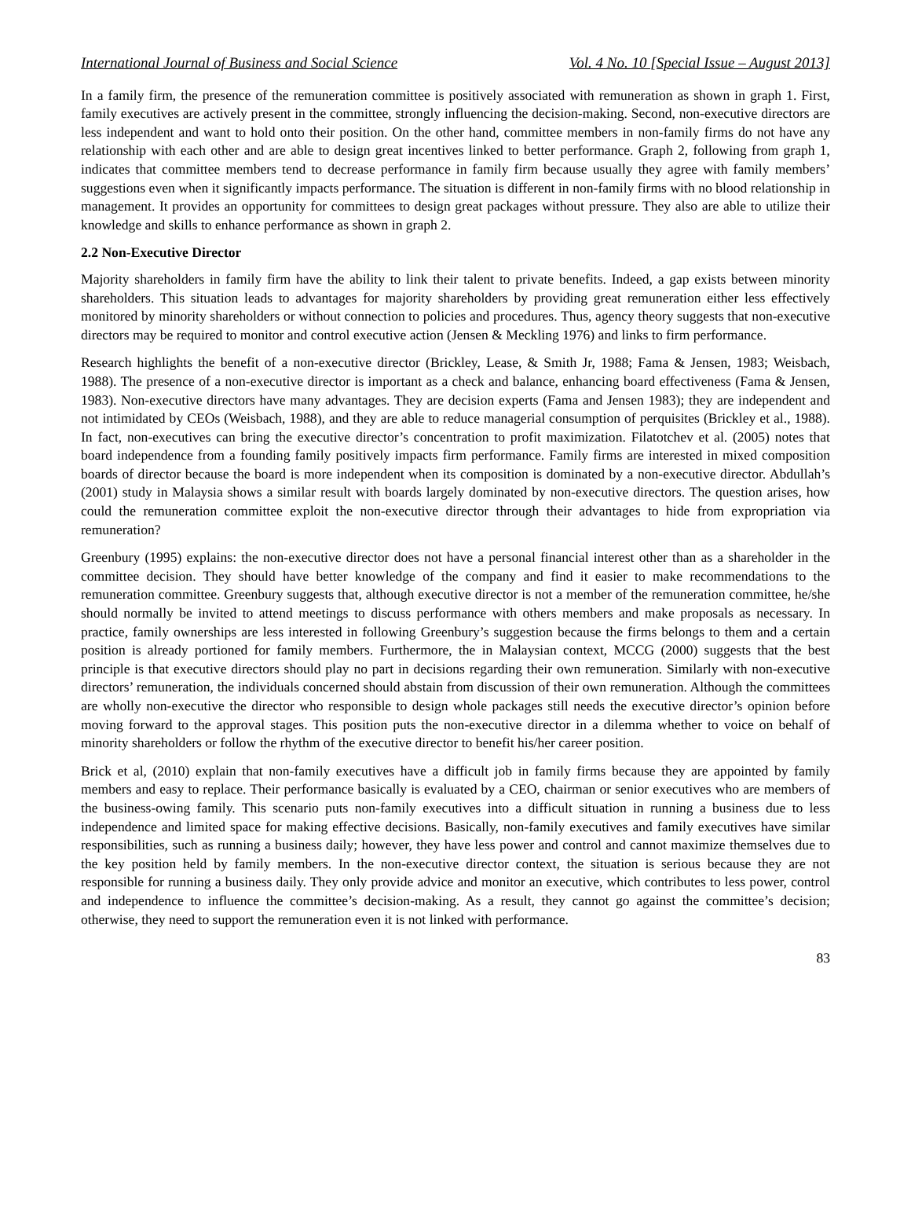International Journal of Business and Social Science Vol. 4 No. 10 [Special Issue – August 2013]
In a family firm, the presence of the remuneration committee is positively associated with remuneration as shown in graph 1. First, family executives are actively present in the committee, strongly influencing the decision-making. Second, non-executive directors are less independent and want to hold onto their position. On the other hand, committee members in non-family firms do not have any relationship with each other and are able to design great incentives linked to better performance. Graph 2, following from graph 1, indicates that committee members tend to decrease performance in family firm because usually they agree with family members’ suggestions even when it significantly impacts performance. The situation is different in non-family firms with no blood relationship in management. It provides an opportunity for committees to design great packages without pressure. They also are able to utilize their knowledge and skills to enhance performance as shown in graph 2.
2.2 Non-Executive Director
Majority shareholders in family firm have the ability to link their talent to private benefits. Indeed, a gap exists between minority shareholders. This situation leads to advantages for majority shareholders by providing great remuneration either less effectively monitored by minority shareholders or without connection to policies and procedures. Thus, agency theory suggests that non-executive directors may be required to monitor and control executive action (Jensen & Meckling 1976) and links to firm performance.
Research highlights the benefit of a non-executive director (Brickley, Lease, & Smith Jr, 1988; Fama & Jensen, 1983; Weisbach, 1988). The presence of a non-executive director is important as a check and balance, enhancing board effectiveness (Fama & Jensen, 1983). Non-executive directors have many advantages. They are decision experts (Fama and Jensen 1983); they are independent and not intimidated by CEOs (Weisbach, 1988), and they are able to reduce managerial consumption of perquisites (Brickley et al., 1988). In fact, non-executives can bring the executive director’s concentration to profit maximization. Filatotchev et al. (2005) notes that board independence from a founding family positively impacts firm performance. Family firms are interested in mixed composition boards of director because the board is more independent when its composition is dominated by a non-executive director. Abdullah’s (2001) study in Malaysia shows a similar result with boards largely dominated by non-executive directors. The question arises, how could the remuneration committee exploit the non-executive director through their advantages to hide from expropriation via remuneration?
Greenbury (1995) explains: the non-executive director does not have a personal financial interest other than as a shareholder in the committee decision. They should have better knowledge of the company and find it easier to make recommendations to the remuneration committee. Greenbury suggests that, although executive director is not a member of the remuneration committee, he/she should normally be invited to attend meetings to discuss performance with others members and make proposals as necessary. In practice, family ownerships are less interested in following Greenbury’s suggestion because the firms belongs to them and a certain position is already portioned for family members. Furthermore, the in Malaysian context, MCCG (2000) suggests that the best principle is that executive directors should play no part in decisions regarding their own remuneration. Similarly with non-executive directors’ remuneration, the individuals concerned should abstain from discussion of their own remuneration. Although the committees are wholly non-executive the director who responsible to design whole packages still needs the executive director’s opinion before moving forward to the approval stages. This position puts the non-executive director in a dilemma whether to voice on behalf of minority shareholders or follow the rhythm of the executive director to benefit his/her career position.
Brick et al, (2010) explain that non-family executives have a difficult job in family firms because they are appointed by family members and easy to replace. Their performance basically is evaluated by a CEO, chairman or senior executives who are members of the business-owing family. This scenario puts non-family executives into a difficult situation in running a business due to less independence and limited space for making effective decisions. Basically, non-family executives and family executives have similar responsibilities, such as running a business daily; however, they have less power and control and cannot maximize themselves due to the key position held by family members. In the non-executive director context, the situation is serious because they are not responsible for running a business daily. They only provide advice and monitor an executive, which contributes to less power, control and independence to influence the committee’s decision-making. As a result, they cannot go against the committee’s decision; otherwise, they need to support the remuneration even it is not linked with performance.
83